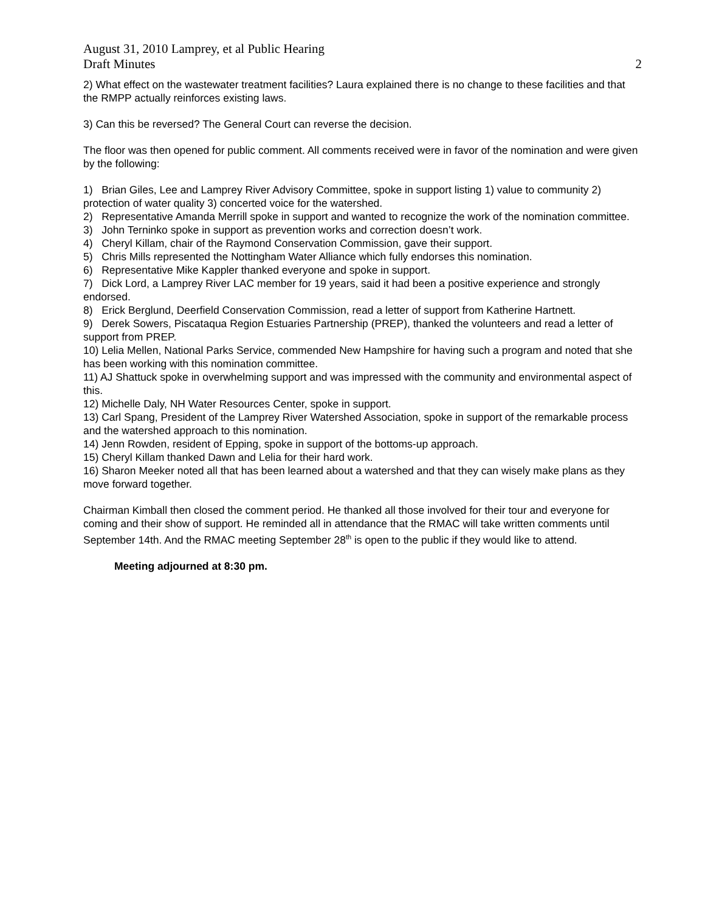August 31, 2010 Lamprey, et al Public Hearing
Draft Minutes 2
2) What effect on the wastewater treatment facilities? Laura explained there is no change to these facilities and that the RMPP actually reinforces existing laws.
3) Can this be reversed? The General Court can reverse the decision.
The floor was then opened for public comment. All comments received were in favor of the nomination and were given by the following:
1) Brian Giles, Lee and Lamprey River Advisory Committee, spoke in support listing 1) value to community 2) protection of water quality 3) concerted voice for the watershed.
2) Representative Amanda Merrill spoke in support and wanted to recognize the work of the nomination committee.
3) John Terninko spoke in support as prevention works and correction doesn’t work.
4) Cheryl Killam, chair of the Raymond Conservation Commission, gave their support.
5) Chris Mills represented the Nottingham Water Alliance which fully endorses this nomination.
6) Representative Mike Kappler thanked everyone and spoke in support.
7) Dick Lord, a Lamprey River LAC member for 19 years, said it had been a positive experience and strongly endorsed.
8) Erick Berglund, Deerfield Conservation Commission, read a letter of support from Katherine Hartnett.
9) Derek Sowers, Piscataqua Region Estuaries Partnership (PREP), thanked the volunteers and read a letter of support from PREP.
10) Lelia Mellen, National Parks Service, commended New Hampshire for having such a program and noted that she has been working with this nomination committee.
11) AJ Shattuck spoke in overwhelming support and was impressed with the community and environmental aspect of this.
12) Michelle Daly, NH Water Resources Center, spoke in support.
13) Carl Spang, President of the Lamprey River Watershed Association, spoke in support of the remarkable process and the watershed approach to this nomination.
14) Jenn Rowden, resident of Epping, spoke in support of the bottoms-up approach.
15) Cheryl Killam thanked Dawn and Lelia for their hard work.
16) Sharon Meeker noted all that has been learned about a watershed and that they can wisely make plans as they move forward together.
Chairman Kimball then closed the comment period. He thanked all those involved for their tour and everyone for coming and their show of support. He reminded all in attendance that the RMAC will take written comments until September 14th. And the RMAC meeting September 28<sup>th</sup> is open to the public if they would like to attend.
Meeting adjourned at 8:30 pm.